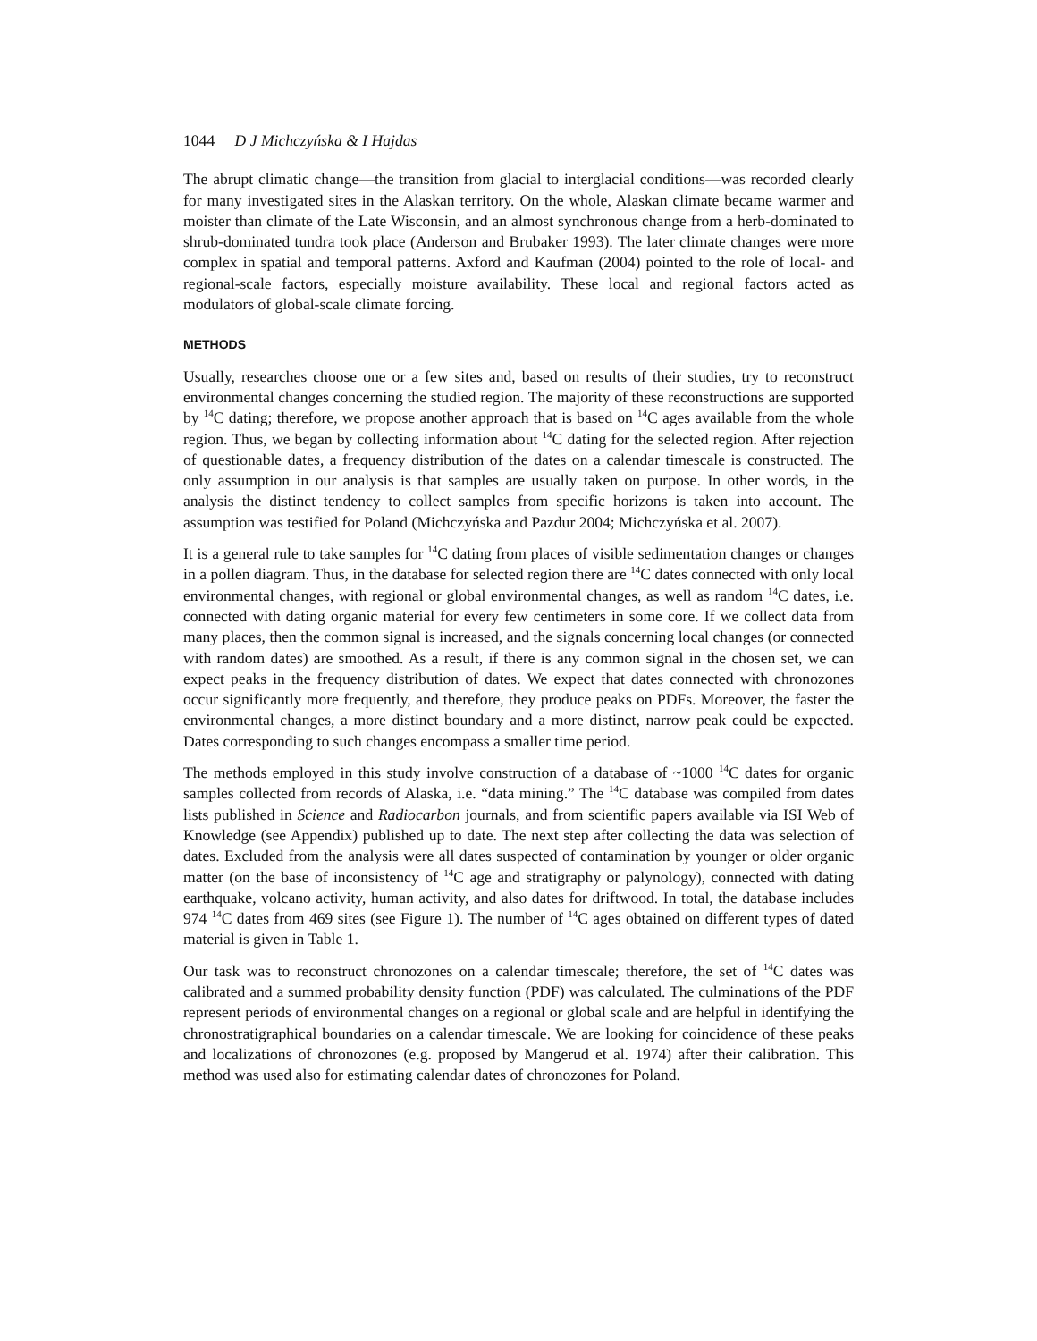1044 D J Michczyńska & I Hajdas
The abrupt climatic change—the transition from glacial to interglacial conditions—was recorded clearly for many investigated sites in the Alaskan territory. On the whole, Alaskan climate became warmer and moister than climate of the Late Wisconsin, and an almost synchronous change from a herb-dominated to shrub-dominated tundra took place (Anderson and Brubaker 1993). The later climate changes were more complex in spatial and temporal patterns. Axford and Kaufman (2004) pointed to the role of local- and regional-scale factors, especially moisture availability. These local and regional factors acted as modulators of global-scale climate forcing.
METHODS
Usually, researches choose one or a few sites and, based on results of their studies, try to reconstruct environmental changes concerning the studied region. The majority of these reconstructions are supported by <sup>14</sup>C dating; therefore, we propose another approach that is based on <sup>14</sup>C ages available from the whole region. Thus, we began by collecting information about <sup>14</sup>C dating for the selected region. After rejection of questionable dates, a frequency distribution of the dates on a calendar timescale is constructed. The only assumption in our analysis is that samples are usually taken on purpose. In other words, in the analysis the distinct tendency to collect samples from specific horizons is taken into account. The assumption was testified for Poland (Michczyńska and Pazdur 2004; Michczyńska et al. 2007).
It is a general rule to take samples for <sup>14</sup>C dating from places of visible sedimentation changes or changes in a pollen diagram. Thus, in the database for selected region there are <sup>14</sup>C dates connected with only local environmental changes, with regional or global environmental changes, as well as random <sup>14</sup>C dates, i.e. connected with dating organic material for every few centimeters in some core. If we collect data from many places, then the common signal is increased, and the signals concerning local changes (or connected with random dates) are smoothed. As a result, if there is any common signal in the chosen set, we can expect peaks in the frequency distribution of dates. We expect that dates connected with chronozones occur significantly more frequently, and therefore, they produce peaks on PDFs. Moreover, the faster the environmental changes, a more distinct boundary and a more distinct, narrow peak could be expected. Dates corresponding to such changes encompass a smaller time period.
The methods employed in this study involve construction of a database of ~1000 <sup>14</sup>C dates for organic samples collected from records of Alaska, i.e. “data mining.” The <sup>14</sup>C database was compiled from dates lists published in Science and Radiocarbon journals, and from scientific papers available via ISI Web of Knowledge (see Appendix) published up to date. The next step after collecting the data was selection of dates. Excluded from the analysis were all dates suspected of contamination by younger or older organic matter (on the base of inconsistency of <sup>14</sup>C age and stratigraphy or palynology), connected with dating earthquake, volcano activity, human activity, and also dates for driftwood. In total, the database includes 974 <sup>14</sup>C dates from 469 sites (see Figure 1). The number of <sup>14</sup>C ages obtained on different types of dated material is given in Table 1.
Our task was to reconstruct chronozones on a calendar timescale; therefore, the set of <sup>14</sup>C dates was calibrated and a summed probability density function (PDF) was calculated. The culminations of the PDF represent periods of environmental changes on a regional or global scale and are helpful in identifying the chronostratigraphical boundaries on a calendar timescale. We are looking for coincidence of these peaks and localizations of chronozones (e.g. proposed by Mangerud et al. 1974) after their calibration. This method was used also for estimating calendar dates of chronozones for Poland.